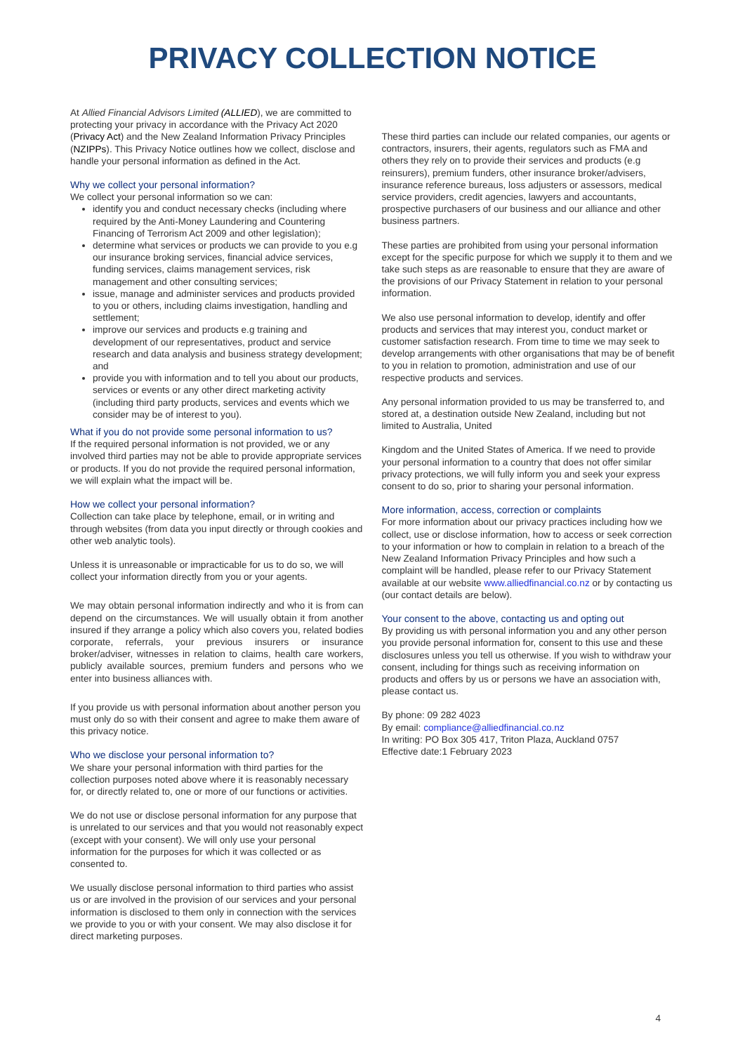PRIVACY COLLECTION NOTICE
At Allied Financial Advisors Limited (ALLIED), we are committed to protecting your privacy in accordance with the Privacy Act 2020 (Privacy Act) and the New Zealand Information Privacy Principles (NZIPPs). This Privacy Notice outlines how we collect, disclose and handle your personal information as defined in the Act.
Why we collect your personal information?
We collect your personal information so we can:
identify you and conduct necessary checks (including where required by the Anti-Money Laundering and Countering Financing of Terrorism Act 2009 and other legislation);
determine what services or products we can provide to you e.g our insurance broking services, financial advice services, funding services, claims management services, risk management and other consulting services;
issue, manage and administer services and products provided to you or others, including claims investigation, handling and settlement;
improve our services and products e.g training and development of our representatives, product and service research and data analysis and business strategy development; and
provide you with information and to tell you about our products, services or events or any other direct marketing activity (including third party products, services and events which we consider may be of interest to you).
What if you do not provide some personal information to us?
If the required personal information is not provided, we or any involved third parties may not be able to provide appropriate services or products. If you do not provide the required personal information, we will explain what the impact will be.
How we collect your personal information?
Collection can take place by telephone, email, or in writing and through websites (from data you input directly or through cookies and other web analytic tools).
Unless it is unreasonable or impracticable for us to do so, we will collect your information directly from you or your agents.
We may obtain personal information indirectly and who it is from can depend on the circumstances. We will usually obtain it from another insured if they arrange a policy which also covers you, related bodies corporate, referrals, your previous insurers or insurance broker/adviser, witnesses in relation to claims, health care workers, publicly available sources, premium funders and persons who we enter into business alliances with.
If you provide us with personal information about another person you must only do so with their consent and agree to make them aware of this privacy notice.
Who we disclose your personal information to?
We share your personal information with third parties for the collection purposes noted above where it is reasonably necessary for, or directly related to, one or more of our functions or activities.
We do not use or disclose personal information for any purpose that is unrelated to our services and that you would not reasonably expect (except with your consent). We will only use your personal information for the purposes for which it was collected or as consented to.
We usually disclose personal information to third parties who assist us or are involved in the provision of our services and your personal information is disclosed to them only in connection with the services we provide to you or with your consent. We may also disclose it for direct marketing purposes.
These third parties can include our related companies, our agents or contractors, insurers, their agents, regulators such as FMA and others they rely on to provide their services and products (e.g reinsurers), premium funders, other insurance broker/advisers, insurance reference bureaus, loss adjusters or assessors, medical service providers, credit agencies, lawyers and accountants, prospective purchasers of our business and our alliance and other business partners.
These parties are prohibited from using your personal information except for the specific purpose for which we supply it to them and we take such steps as are reasonable to ensure that they are aware of the provisions of our Privacy Statement in relation to your personal information.
We also use personal information to develop, identify and offer products and services that may interest you, conduct market or customer satisfaction research. From time to time we may seek to develop arrangements with other organisations that may be of benefit to you in relation to promotion, administration and use of our respective products and services.
Any personal information provided to us may be transferred to, and stored at, a destination outside New Zealand, including but not limited to Australia, United
Kingdom and the United States of America. If we need to provide your personal information to a country that does not offer similar privacy protections, we will fully inform you and seek your express consent to do so, prior to sharing your personal information.
More information, access, correction or complaints
For more information about our privacy practices including how we collect, use or disclose information, how to access or seek correction to your information or how to complain in relation to a breach of the New Zealand Information Privacy Principles and how such a complaint will be handled, please refer to our Privacy Statement available at our website www.alliedfinancial.co.nz or by contacting us (our contact details are below).
Your consent to the above, contacting us and opting out
By providing us with personal information you and any other person you provide personal information for, consent to this use and these disclosures unless you tell us otherwise. If you wish to withdraw your consent, including for things such as receiving information on products and offers by us or persons we have an association with, please contact us.
By phone: 09 282 4023
By email: compliance@alliedfinancial.co.nz
In writing: PO Box 305 417, Triton Plaza, Auckland 0757
Effective date:1 February 2023
4